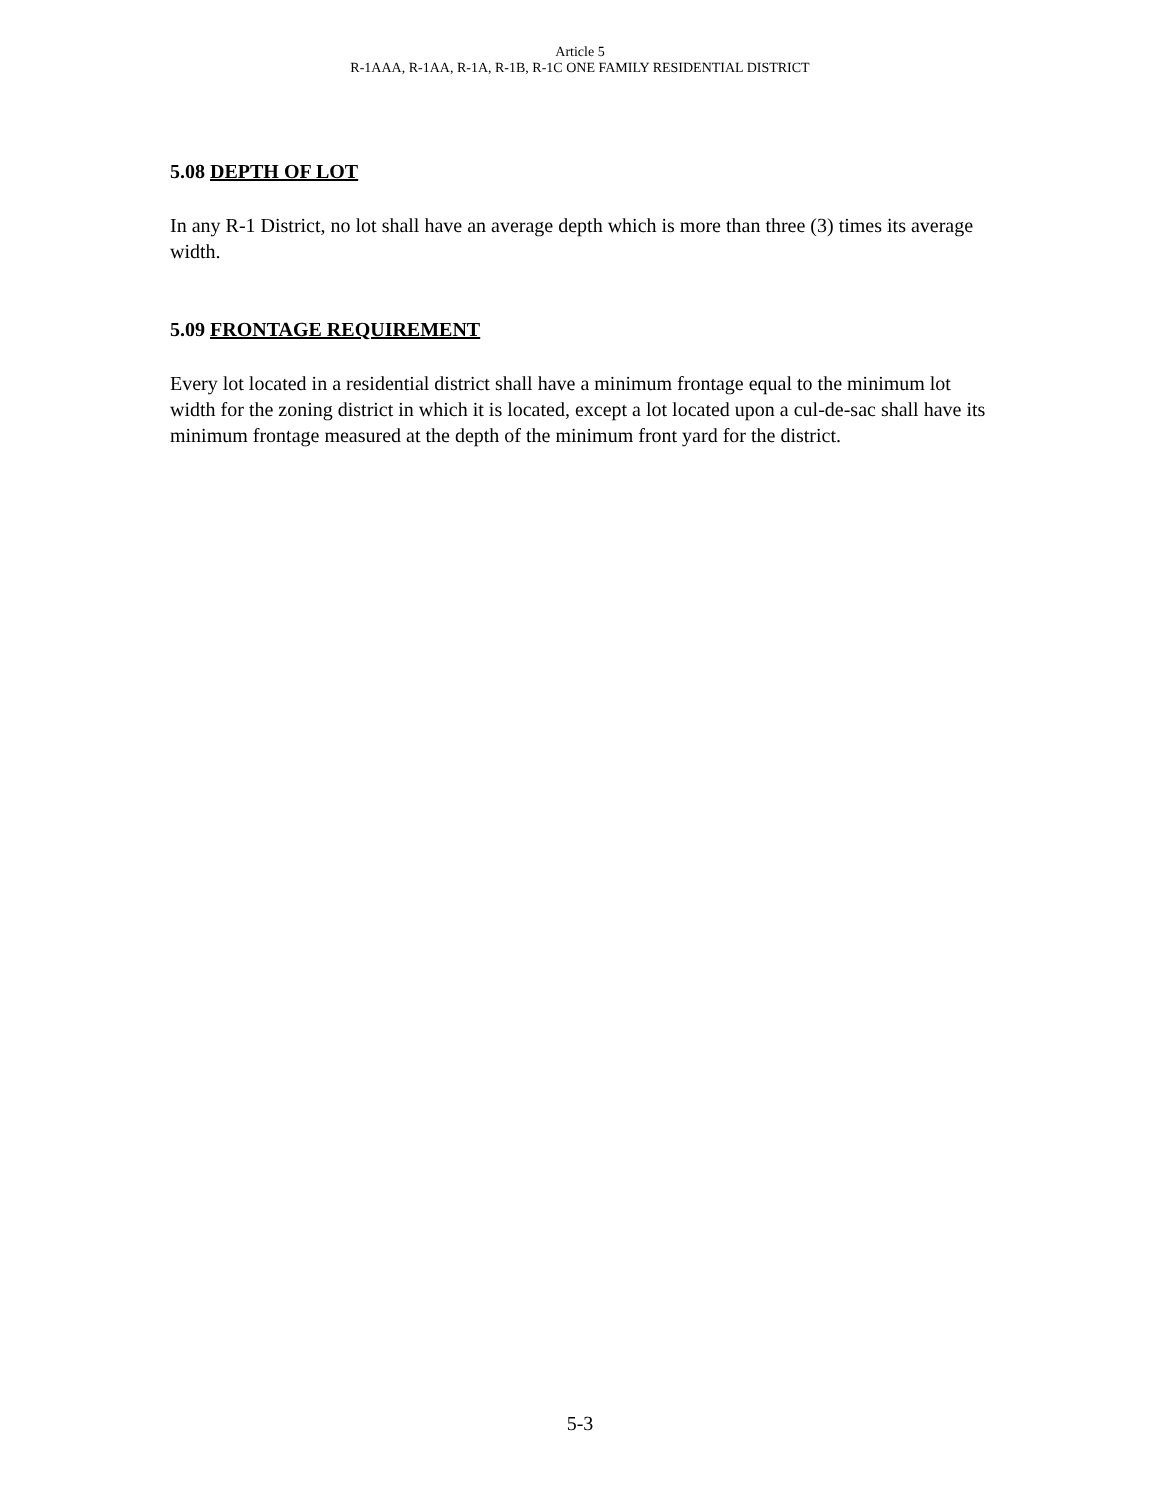Article 5
R-1AAA, R-1AA, R-1A, R-1B, R-1C ONE FAMILY RESIDENTIAL DISTRICT
5.08 DEPTH OF LOT
In any R-1 District, no lot shall have an average depth which is more than three (3) times its average width.
5.09 FRONTAGE REQUIREMENT
Every lot located in a residential district shall have a minimum frontage equal to the minimum lot width for the zoning district in which it is located, except a lot located upon a cul-de-sac shall have its minimum frontage measured at the depth of the minimum front yard for the district.
5-3